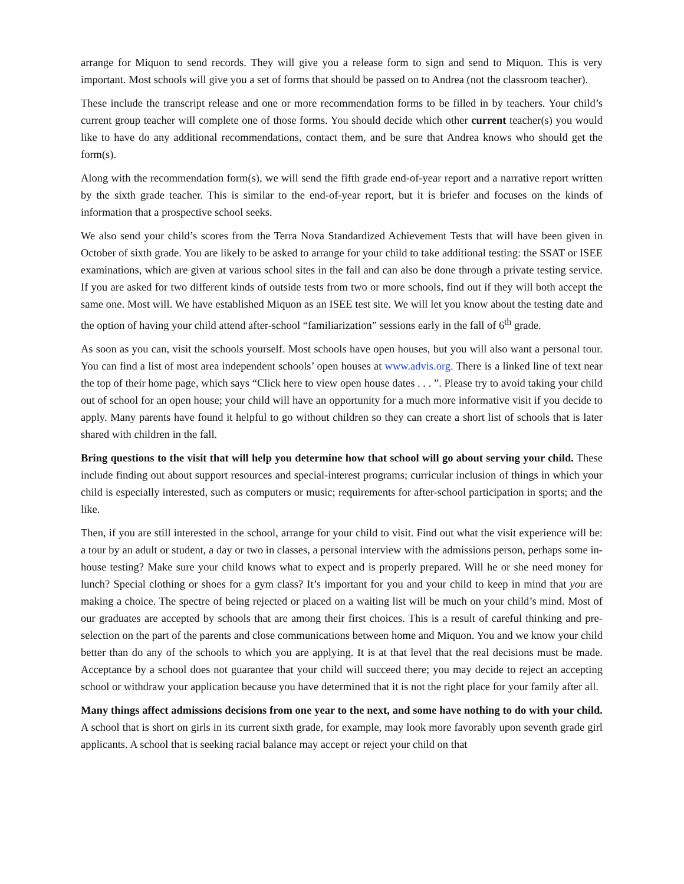arrange for Miquon to send records. They will give you a release form to sign and send to Miquon. This is very important. Most schools will give you a set of forms that should be passed on to Andrea (not the classroom teacher).
These include the transcript release and one or more recommendation forms to be filled in by teachers. Your child’s current group teacher will complete one of those forms. You should decide which other current teacher(s) you would like to have do any additional recommendations, contact them, and be sure that Andrea knows who should get the form(s).
Along with the recommendation form(s), we will send the fifth grade end-of-year report and a narrative report written by the sixth grade teacher. This is similar to the end-of-year report, but it is briefer and focuses on the kinds of information that a prospective school seeks.
We also send your child’s scores from the Terra Nova Standardized Achievement Tests that will have been given in October of sixth grade. You are likely to be asked to arrange for your child to take additional testing: the SSAT or ISEE examinations, which are given at various school sites in the fall and can also be done through a private testing service. If you are asked for two different kinds of outside tests from two or more schools, find out if they will both accept the same one. Most will. We have established Miquon as an ISEE test site. We will let you know about the testing date and the option of having your child attend after-school “familiarization” sessions early in the fall of 6<sup>th</sup> grade.
As soon as you can, visit the schools yourself. Most schools have open houses, but you will also want a personal tour. You can find a list of most area independent schools’ open houses at www.advis.org. There is a linked line of text near the top of their home page, which says “Click here to view open house dates . . . ”. Please try to avoid taking your child out of school for an open house; your child will have an opportunity for a much more informative visit if you decide to apply. Many parents have found it helpful to go without children so they can create a short list of schools that is later shared with children in the fall.
Bring questions to the visit that will help you determine how that school will go about serving your child. These include finding out about support resources and special-interest programs; curricular inclusion of things in which your child is especially interested, such as computers or music; requirements for after-school participation in sports; and the like.
Then, if you are still interested in the school, arrange for your child to visit. Find out what the visit experience will be: a tour by an adult or student, a day or two in classes, a personal interview with the admissions person, perhaps some in-house testing? Make sure your child knows what to expect and is properly prepared. Will he or she need money for lunch? Special clothing or shoes for a gym class? It’s important for you and your child to keep in mind that you are making a choice. The spectre of being rejected or placed on a waiting list will be much on your child’s mind. Most of our graduates are accepted by schools that are among their first choices. This is a result of careful thinking and pre-selection on the part of the parents and close communications between home and Miquon. You and we know your child better than do any of the schools to which you are applying. It is at that level that the real decisions must be made. Acceptance by a school does not guarantee that your child will succeed there; you may decide to reject an accepting school or withdraw your application because you have determined that it is not the right place for your family after all.
Many things affect admissions decisions from one year to the next, and some have nothing to do with your child. A school that is short on girls in its current sixth grade, for example, may look more favorably upon seventh grade girl applicants. A school that is seeking racial balance may accept or reject your child on that